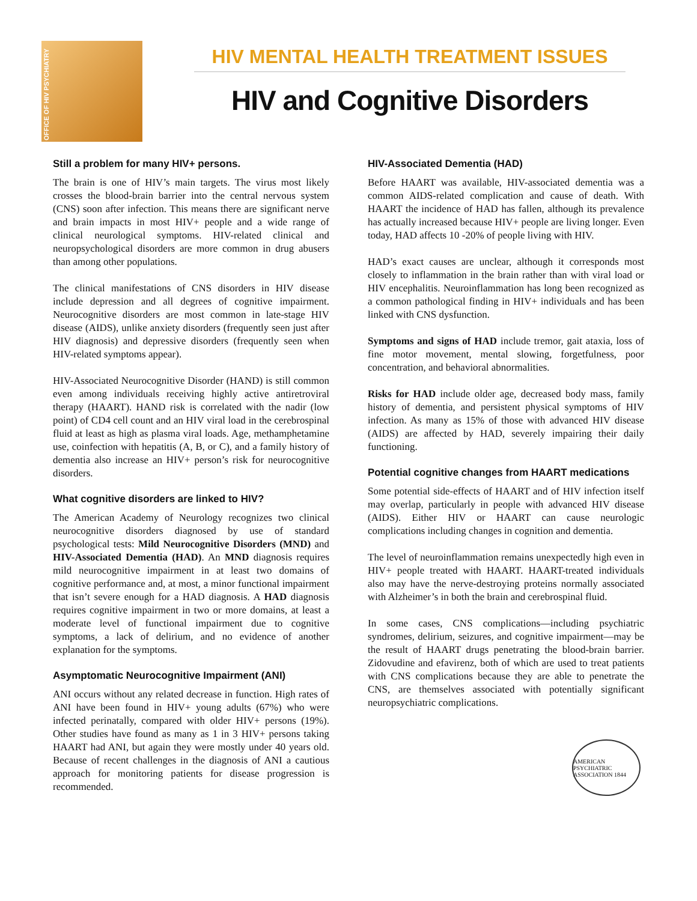OFFICE OF HIV PSYCHIATRY
HIV MENTAL HEALTH TREATMENT ISSUES
HIV and Cognitive Disorders
Still a problem for many HIV+ persons.
The brain is one of HIV’s main targets. The virus most likely crosses the blood-brain barrier into the central nervous system (CNS) soon after infection. This means there are significant nerve and brain impacts in most HIV+ people and a wide range of clinical neurological symptoms. HIV-related clinical and neuropsychological disorders are more common in drug abusers than among other populations.
The clinical manifestations of CNS disorders in HIV disease include depression and all degrees of cognitive impairment. Neurocognitive disorders are most common in late-stage HIV disease (AIDS), unlike anxiety disorders (frequently seen just after HIV diagnosis) and depressive disorders (frequently seen when HIV-related symptoms appear).
HIV-Associated Neurocognitive Disorder (HAND) is still common even among individuals receiving highly active antiretroviral therapy (HAART). HAND risk is correlated with the nadir (low point) of CD4 cell count and an HIV viral load in the cerebrospinal fluid at least as high as plasma viral loads. Age, methamphetamine use, coinfection with hepatitis (A, B, or C), and a family history of dementia also increase an HIV+ person’s risk for neurocognitive disorders.
What cognitive disorders are linked to HIV?
The American Academy of Neurology recognizes two clinical neurocognitive disorders diagnosed by use of standard psychological tests: Mild Neurocognitive Disorders (MND) and HIV-Associated Dementia (HAD). An MND diagnosis requires mild neurocognitive impairment in at least two domains of cognitive performance and, at most, a minor functional impairment that isn’t severe enough for a HAD diagnosis. A HAD diagnosis requires cognitive impairment in two or more domains, at least a moderate level of functional impairment due to cognitive symptoms, a lack of delirium, and no evidence of another explanation for the symptoms.
Asymptomatic Neurocognitive Impairment (ANI)
ANI occurs without any related decrease in function. High rates of ANI have been found in HIV+ young adults (67%) who were infected perinatally, compared with older HIV+ persons (19%). Other studies have found as many as 1 in 3 HIV+ persons taking HAART had ANI, but again they were mostly under 40 years old. Because of recent challenges in the diagnosis of ANI a cautious approach for monitoring patients for disease progression is recommended.
HIV-Associated Dementia (HAD)
Before HAART was available, HIV-associated dementia was a common AIDS-related complication and cause of death. With HAART the incidence of HAD has fallen, although its prevalence has actually increased because HIV+ people are living longer. Even today, HAD affects 10 -20% of people living with HIV.
HAD’s exact causes are unclear, although it corresponds most closely to inflammation in the brain rather than with viral load or HIV encephalitis. Neuroinflammation has long been recognized as a common pathological finding in HIV+ individuals and has been linked with CNS dysfunction.
Symptoms and signs of HAD include tremor, gait ataxia, loss of fine motor movement, mental slowing, forgetfulness, poor concentration, and behavioral abnormalities.
Risks for HAD include older age, decreased body mass, family history of dementia, and persistent physical symptoms of HIV infection. As many as 15% of those with advanced HIV disease (AIDS) are affected by HAD, severely impairing their daily functioning.
Potential cognitive changes from HAART medications
Some potential side-effects of HAART and of HIV infection itself may overlap, particularly in people with advanced HIV disease (AIDS). Either HIV or HAART can cause neurologic complications including changes in cognition and dementia.
The level of neuroinflammation remains unexpectedly high even in HIV+ people treated with HAART. HAART-treated individuals also may have the nerve-destroying proteins normally associated with Alzheimer’s in both the brain and cerebrospinal fluid.
In some cases, CNS complications—including psychiatric syndromes, delirium, seizures, and cognitive impairment—may be the result of HAART drugs penetrating the blood-brain barrier. Zidovudine and efavirenz, both of which are used to treat patients with CNS complications because they are able to penetrate the CNS, are themselves associated with potentially significant neuropsychiatric complications.
AMERICAN PSYCHIATRIC ASSOCIATION 1844